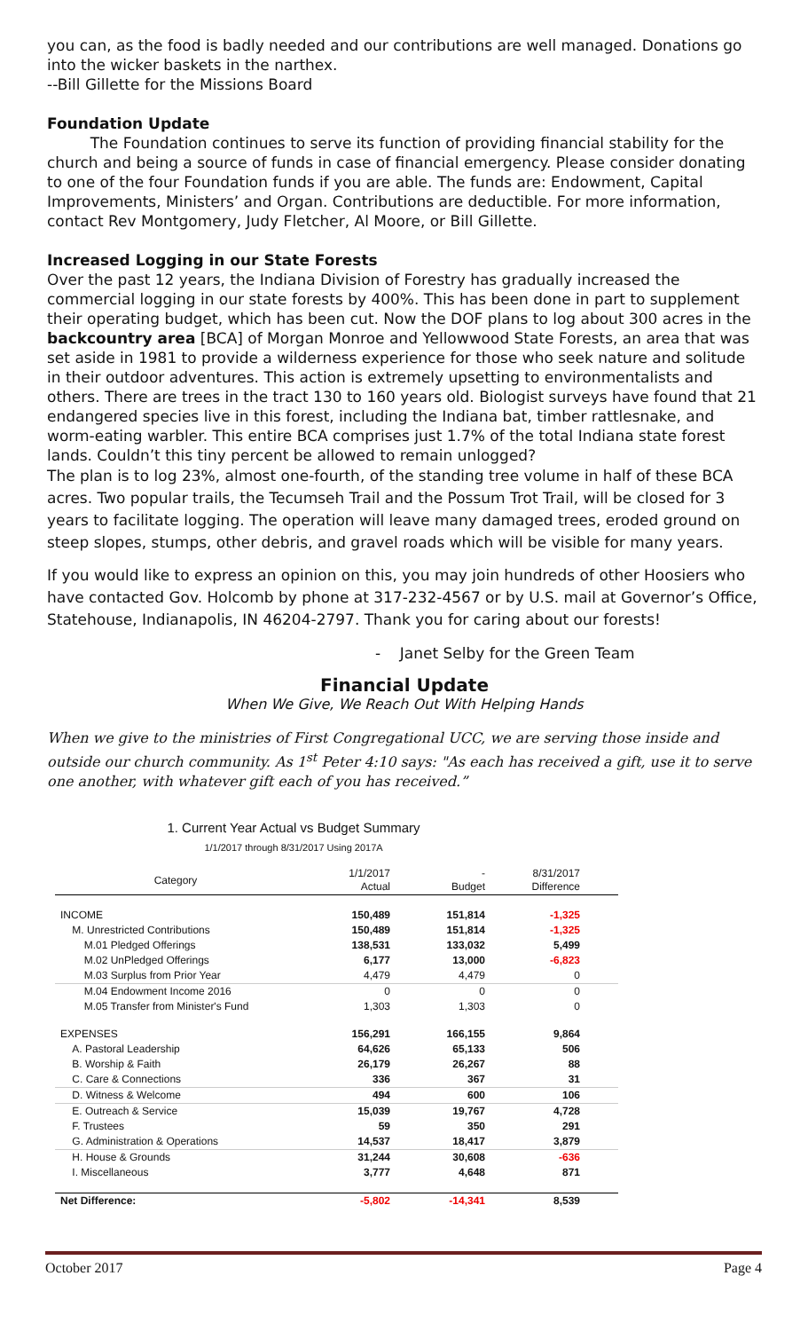you can, as the food is badly needed and our contributions are well managed. Donations go into the wicker baskets in the narthex.
--Bill Gillette for the Missions Board
Foundation Update
The Foundation continues to serve its function of providing financial stability for the church and being a source of funds in case of financial emergency. Please consider donating to one of the four Foundation funds if you are able. The funds are: Endowment, Capital Improvements, Ministers’ and Organ. Contributions are deductible. For more information, contact Rev Montgomery, Judy Fletcher, Al Moore, or Bill Gillette.
Increased Logging in our State Forests
Over the past 12 years, the Indiana Division of Forestry has gradually increased the commercial logging in our state forests by 400%. This has been done in part to supplement their operating budget, which has been cut. Now the DOF plans to log about 300 acres in the backcountry area [BCA] of Morgan Monroe and Yellowwood State Forests, an area that was set aside in 1981 to provide a wilderness experience for those who seek nature and solitude in their outdoor adventures. This action is extremely upsetting to environmentalists and others. There are trees in the tract 130 to 160 years old. Biologist surveys have found that 21 endangered species live in this forest, including the Indiana bat, timber rattlesnake, and worm-eating warbler. This entire BCA comprises just 1.7% of the total Indiana state forest lands. Couldn’t this tiny percent be allowed to remain unlogged?
The plan is to log 23%, almost one-fourth, of the standing tree volume in half of these BCA acres. Two popular trails, the Tecumseh Trail and the Possum Trot Trail, will be closed for 3 years to facilitate logging. The operation will leave many damaged trees, eroded ground on steep slopes, stumps, other debris, and gravel roads which will be visible for many years.
If you would like to express an opinion on this, you may join hundreds of other Hoosiers who have contacted Gov. Holcomb by phone at 317-232-4567 or by U.S. mail at Governor’s Office, Statehouse, Indianapolis, IN 46204-2797. Thank you for caring about our forests!
- Janet Selby for the Green Team
Financial Update
When We Give, We Reach Out With Helping Hands
When we give to the ministries of First Congregational UCC, we are serving those inside and outside our church community. As 1<sup>st</sup> Peter 4:10 says: "As each has received a gift, use it to serve one another, with whatever gift each of you has received.”
1. Current Year Actual vs Budget Summary
1/1/2017 through 8/31/2017 Using 2017A
| Category | 1/1/2017 Actual | - Budget | 8/31/2017 Difference | |
| --- | --- | --- | --- | --- |
| INCOME | 150,489 | 151,814 | -1,325 | |
| M. Unrestricted Contributions | 150,489 | 151,814 | -1,325 | |
| M.01 Pledged Offerings | 138,531 | 133,032 | 5,499 | |
| M.02 UnPledged Offerings | 6,177 | 13,000 | -6,823 | |
| M.03 Surplus from Prior Year | 4,479 | 4,479 | 0 | |
| M.04 Endowment Income 2016 | 0 | 0 | 0 | |
| M.05 Transfer from Minister's Fund | 1,303 | 1,303 | 0 | |
| EXPENSES | 156,291 | 166,155 | 9,864 | |
| A. Pastoral Leadership | 64,626 | 65,133 | 506 | |
| B. Worship & Faith | 26,179 | 26,267 | 88 | |
| C. Care & Connections | 336 | 367 | 31 | |
| D. Witness & Welcome | 494 | 600 | 106 | |
| E. Outreach & Service | 15,039 | 19,767 | 4,728 | |
| F. Trustees | 59 | 350 | 291 | |
| G. Administration & Operations | 14,537 | 18,417 | 3,879 | |
| H. House & Grounds | 31,244 | 30,608 | -636 | |
| I. Miscellaneous | 3,777 | 4,648 | 871 | |
| Net Difference: | -5,802 | -14,341 | 8,539 | |
October 2017 Page 4